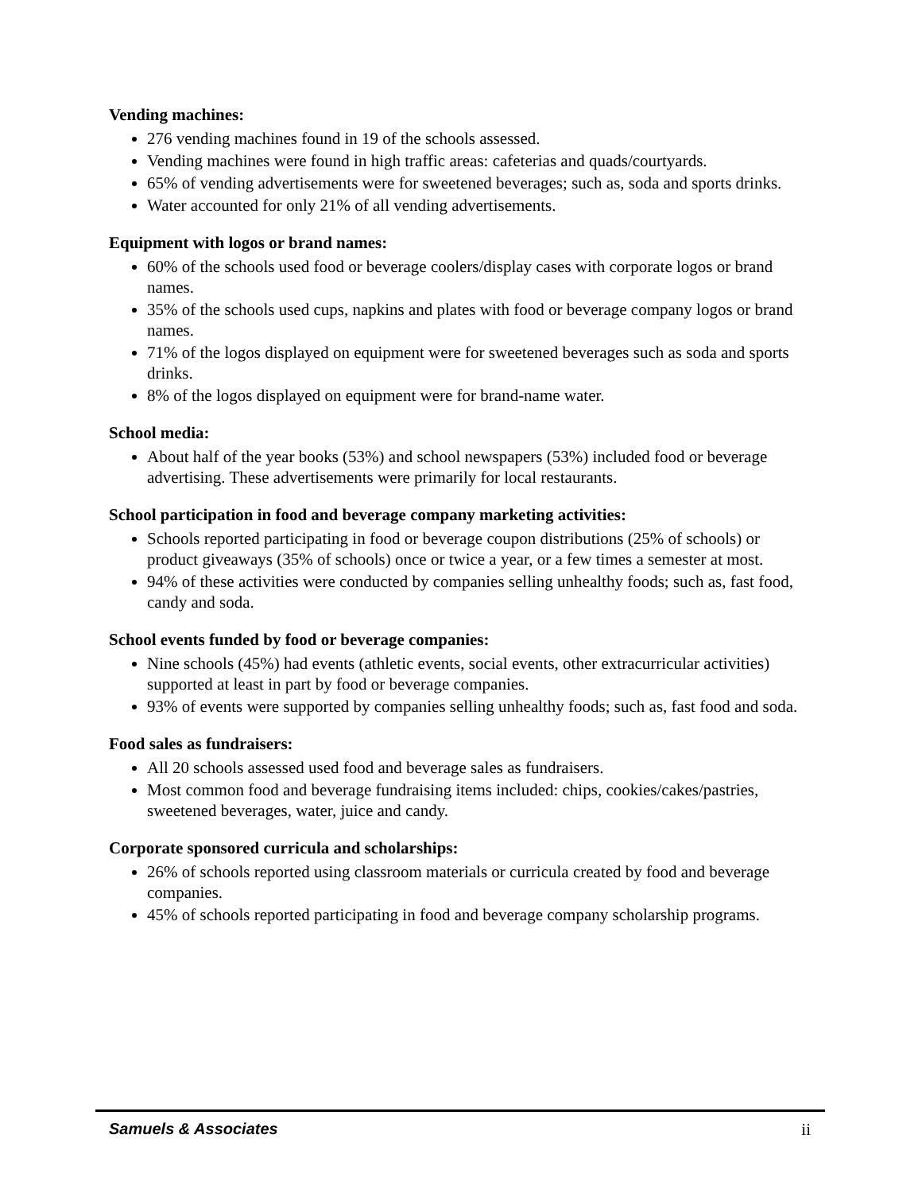Vending machines:
276 vending machines found in 19 of the schools assessed.
Vending machines were found in high traffic areas: cafeterias and quads/courtyards.
65% of vending advertisements were for sweetened beverages; such as, soda and sports drinks.
Water accounted for only 21% of all vending advertisements.
Equipment with logos or brand names:
60% of the schools used food or beverage coolers/display cases with corporate logos or brand names.
35% of the schools used cups, napkins and plates with food or beverage company logos or brand names.
71% of the logos displayed on equipment were for sweetened beverages such as soda and sports drinks.
8% of the logos displayed on equipment were for brand-name water.
School media:
About half of the year books (53%) and school newspapers (53%) included food or beverage advertising. These advertisements were primarily for local restaurants.
School participation in food and beverage company marketing activities:
Schools reported participating in food or beverage coupon distributions (25% of schools) or product giveaways (35% of schools) once or twice a year, or a few times a semester at most.
94% of these activities were conducted by companies selling unhealthy foods; such as, fast food, candy and soda.
School events funded by food or beverage companies:
Nine schools (45%) had events (athletic events, social events, other extracurricular activities) supported at least in part by food or beverage companies.
93% of events were supported by companies selling unhealthy foods; such as, fast food and soda.
Food sales as fundraisers:
All 20 schools assessed used food and beverage sales as fundraisers.
Most common food and beverage fundraising items included: chips, cookies/cakes/pastries, sweetened beverages, water, juice and candy.
Corporate sponsored curricula and scholarships:
26% of schools reported using classroom materials or curricula created by food and beverage companies.
45% of schools reported participating in food and beverage company scholarship programs.
Samuels & Associates ii